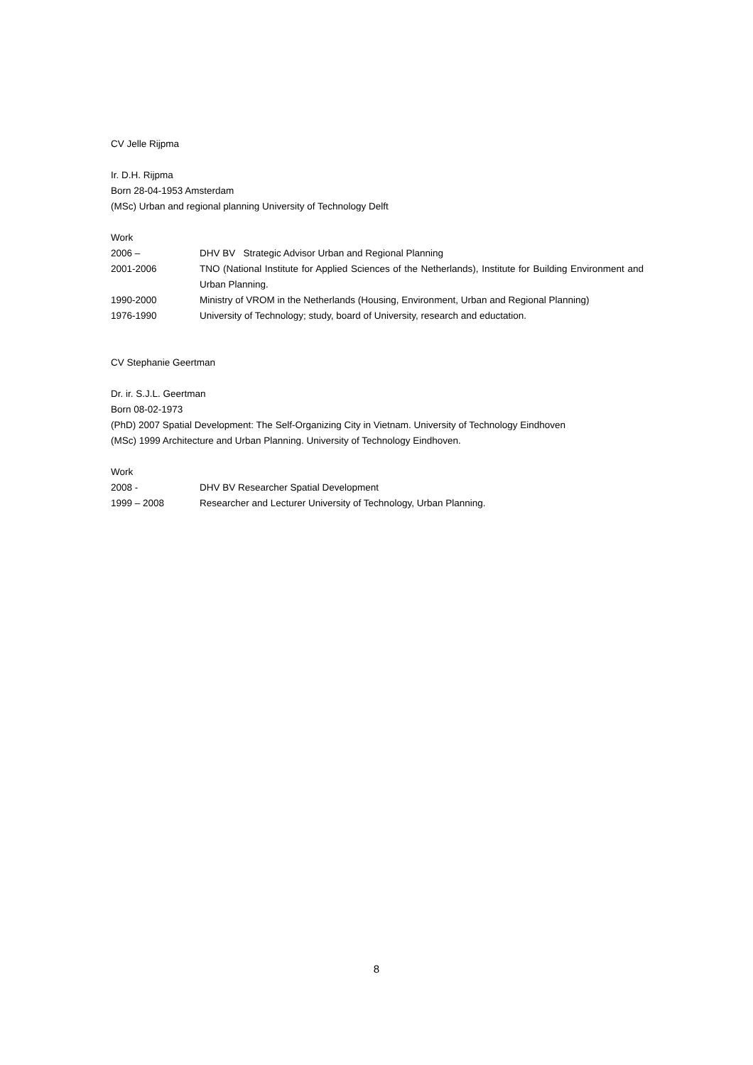CV Jelle Rijpma
Ir. D.H. Rijpma
Born 28-04-1953 Amsterdam
(MSc) Urban and regional planning University of Technology Delft
Work
2006 – DHV BV Strategic Advisor Urban and Regional Planning
2001-2006 TNO (National Institute for Applied Sciences of the Netherlands), Institute for Building Environment and Urban Planning.
1990-2000 Ministry of VROM in the Netherlands (Housing, Environment, Urban and Regional Planning)
1976-1990 University of Technology; study, board of University, research and eductation.
CV Stephanie Geertman
Dr. ir. S.J.L. Geertman
Born 08-02-1973
(PhD) 2007 Spatial Development: The Self-Organizing City in Vietnam. University of Technology Eindhoven
(MSc) 1999 Architecture and Urban Planning. University of Technology Eindhoven.
Work
2008 - DHV BV Researcher Spatial Development
1999 – 2008 Researcher and Lecturer University of Technology, Urban Planning.
8